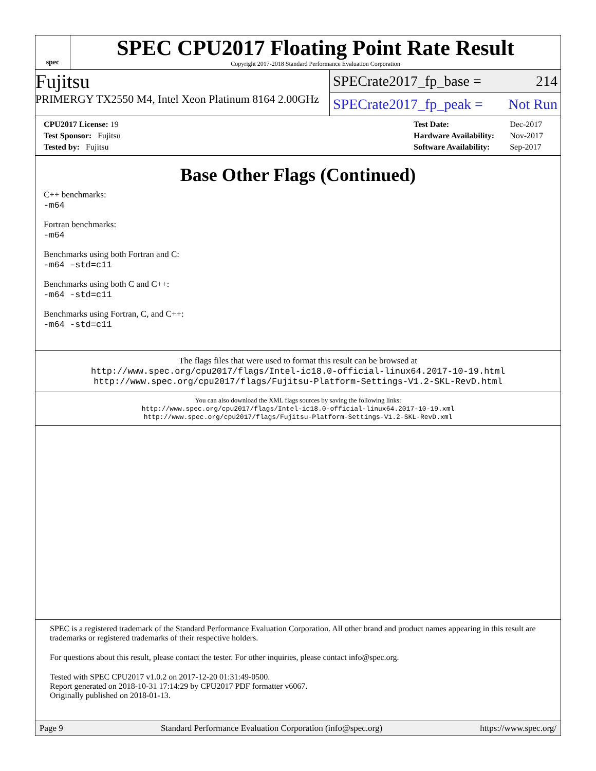spec
SPEC CPU2017 Floating Point Rate Result
Copyright 2017-2018 Standard Performance Evaluation Corporation
Fujitsu
PRIMERGY TX2550 M4, Intel Xeon Platinum 8164 2.00GHz
SPECrate2017_fp_base = 214
SPECrate2017_fp_peak = Not Run
| CPU2017 License: 19 |
| Test Sponsor: Fujitsu |
| Tested by: Fujitsu |
| Test Date: | Dec-2017 |
| Hardware Availability: | Nov-2017 |
| Software Availability: | Sep-2017 |
Base Other Flags (Continued)
C++ benchmarks:
-m64
Fortran benchmarks:
-m64
Benchmarks using both Fortran and C:
-m64 -std=c11
Benchmarks using both C and C++:
-m64 -std=c11
Benchmarks using Fortran, C, and C++:
-m64 -std=c11
The flags files that were used to format this result can be browsed at
http://www.spec.org/cpu2017/flags/Intel-ic18.0-official-linux64.2017-10-19.html
http://www.spec.org/cpu2017/flags/Fujitsu-Platform-Settings-V1.2-SKL-RevD.html
You can also download the XML flags sources by saving the following links:
http://www.spec.org/cpu2017/flags/Intel-ic18.0-official-linux64.2017-10-19.xml
http://www.spec.org/cpu2017/flags/Fujitsu-Platform-Settings-V1.2-SKL-RevD.xml
SPEC is a registered trademark of the Standard Performance Evaluation Corporation. All other brand and product names appearing in this result are trademarks or registered trademarks of their respective holders.
For questions about this result, please contact the tester. For other inquiries, please contact info@spec.org.
Tested with SPEC CPU2017 v1.0.2 on 2017-12-20 01:31:49-0500.
Report generated on 2018-10-31 17:14:29 by CPU2017 PDF formatter v6067.
Originally published on 2018-01-13.
Page 9 Standard Performance Evaluation Corporation (info@spec.org) https://www.spec.org/